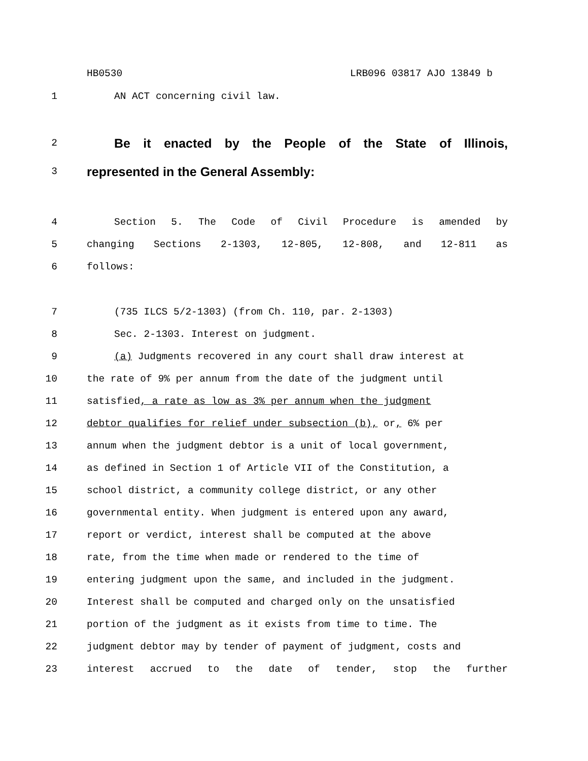HB0530 LRB096 03817 AJO 13849 b
1 AN ACT concerning civil law.
2
Be it enacted by the People of the State of Illinois,
3
represented in the General Assembly:
4 Section 5. The Code of Civil Procedure is amended by
5 changing Sections 2-1303, 12-805, 12-808, and 12-811 as
6 follows:
7 (735 ILCS 5/2-1303) (from Ch. 110, par. 2-1303)
8 Sec. 2-1303. Interest on judgment.
9 (a) Judgments recovered in any court shall draw interest at
10 the rate of 9% per annum from the date of the judgment until
11 satisfied, a rate as low as 3% per annum when the judgment
12 debtor qualifies for relief under subsection (b), or, 6% per
13 annum when the judgment debtor is a unit of local government,
14 as defined in Section 1 of Article VII of the Constitution, a
15 school district, a community college district, or any other
16 governmental entity. When judgment is entered upon any award,
17 report or verdict, interest shall be computed at the above
18 rate, from the time when made or rendered to the time of
19 entering judgment upon the same, and included in the judgment.
20 Interest shall be computed and charged only on the unsatisfied
21 portion of the judgment as it exists from time to time. The
22 judgment debtor may by tender of payment of judgment, costs and
23 interest accrued to the date of tender, stop the further